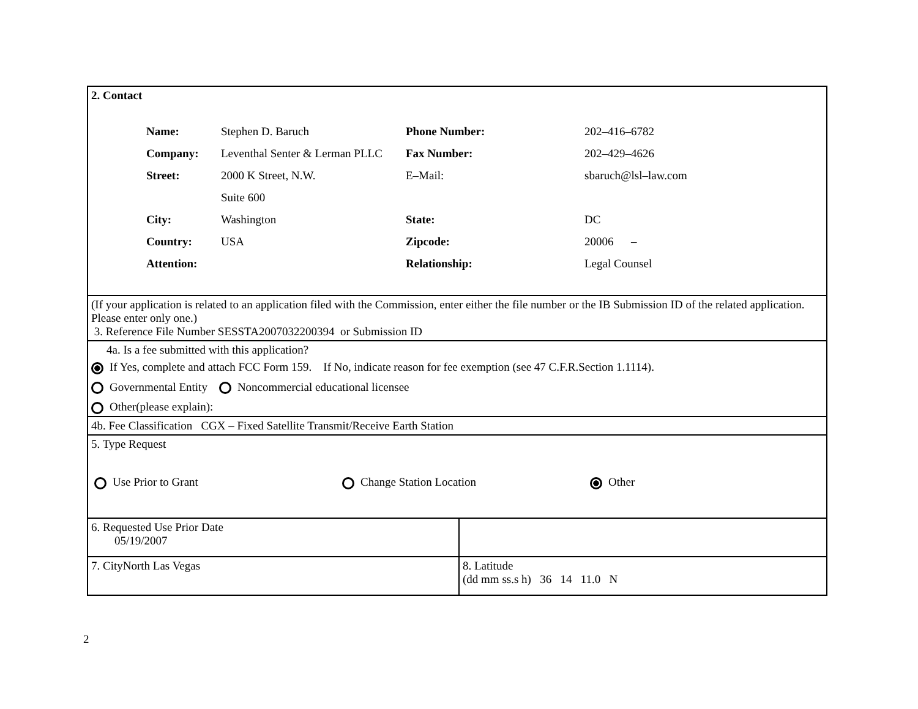| 2. Contact / Name: / Stephen D. Baruch / Phone Number: / 202–416–6782 / / Company: / Leventhal Senter & Lerman PLLC / Fax Number: / 202–429–4626 / / Street: / 2000 K Street, N.W. / E–Mail: / sbaruch@lsl–law.com / / / Suite 600 / / / / City: / Washington / State: / DC / / Country: / USA / Zipcode: / 20006 – / / Attention: / / Relationship: / Legal Counsel / | |
| (If your application is related to an application filed with the Commission, enter either the file number or the IB Submission ID of the related application. Please enter only one.) 3. Reference File Number SESSTA2007032200394 or Submission ID | |
| 4a. Is a fee submitted with this application? If Yes, complete and attach FCC Form 159. If No, indicate reason for fee exemption (see 47 C.F.R.Section 1.1114). Governmental Entity Noncommercial educational licensee Other(please explain): | |
| 4b. Fee Classification CGX – Fixed Satellite Transmit/Receive Earth Station | |
| 5. Type Request Use Prior to Grant Change Station Location Other | |
| 6. Requested Use Prior Date 05/19/2007 | |
| 7. CityNorth Las Vegas | 8. Latitude (dd mm ss.s h) 36 14 11.0 N |
2